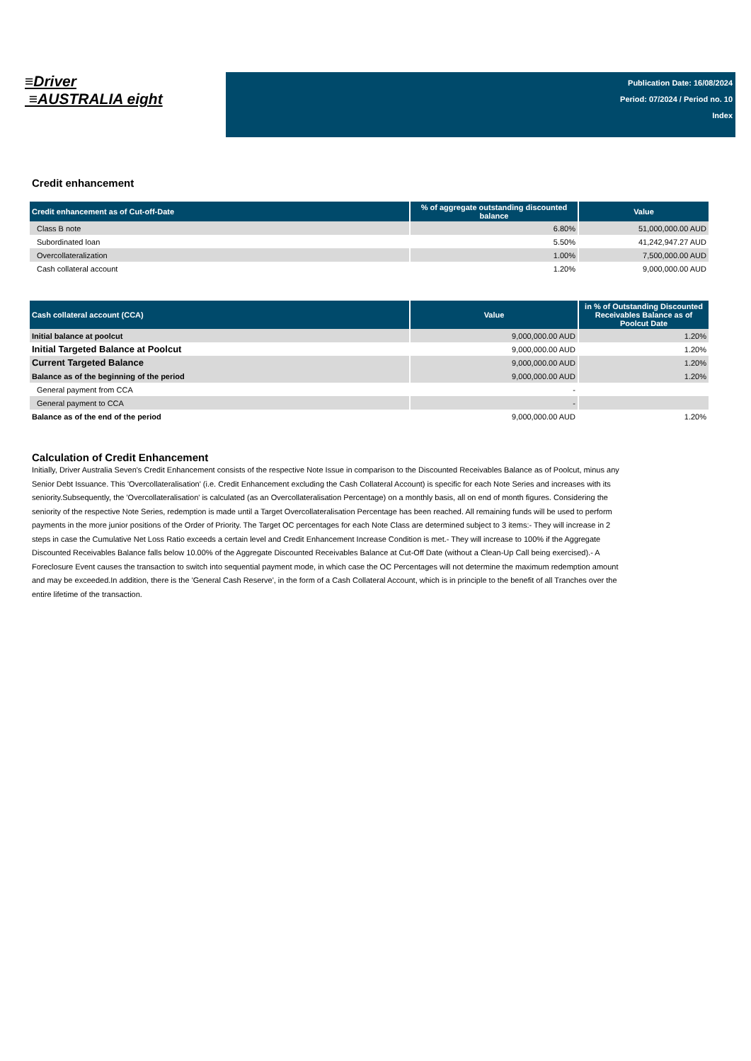≡Driver
≡AUSTRALIA eight
Publication Date: 16/08/2024
Period: 07/2024 / Period no. 10
Index
Credit enhancement
| Credit enhancement as of Cut-off-Date | % of aggregate outstanding discounted balance | Value |
| --- | --- | --- |
| Class B note | 6.80% | 51,000,000.00 AUD |
| Subordinated loan | 5.50% | 41,242,947.27 AUD |
| Overcollateralization | 1.00% | 7,500,000.00 AUD |
| Cash collateral account | 1.20% | 9,000,000.00 AUD |
| Cash collateral account (CCA) | Value | in % of Outstanding Discounted Receivables Balance as of Poolcut Date |
| --- | --- | --- |
| Initial balance at poolcut | 9,000,000.00 AUD | 1.20% |
| Initial Targeted Balance at Poolcut | 9,000,000.00 AUD | 1.20% |
| Current Targeted Balance | 9,000,000.00 AUD | 1.20% |
| Balance as of the beginning of the period | 9,000,000.00 AUD | 1.20% |
| General payment from CCA | - | |
| General payment to CCA | - | |
| Balance as of the end of the period | 9,000,000.00 AUD | 1.20% |
Calculation of Credit Enhancement
Initially, Driver Australia Seven's Credit Enhancement consists of the respective Note Issue in comparison to the Discounted Receivables Balance as of Poolcut, minus any Senior Debt Issuance. This 'Overcollateralisation' (i.e. Credit Enhancement excluding the Cash Collateral Account) is specific for each Note Series and increases with its seniority.Subsequently, the 'Overcollateralisation' is calculated (as an Overcollateralisation Percentage) on a monthly basis, all on end of month figures. Considering the seniority of the respective Note Series, redemption is made until a Target Overcollateralisation Percentage has been reached. All remaining funds will be used to perform payments in the more junior positions of the Order of Priority. The Target OC percentages for each Note Class are determined subject to 3 items:- They will increase in 2 steps in case the Cumulative Net Loss Ratio exceeds a certain level and Credit Enhancement Increase Condition is met.- They will increase to 100% if the Aggregate Discounted Receivables Balance falls below 10.00% of the Aggregate Discounted Receivables Balance at Cut-Off Date (without a Clean-Up Call being exercised).- A Foreclosure Event causes the transaction to switch into sequential payment mode, in which case the OC Percentages will not determine the maximum redemption amount and may be exceeded.In addition, there is the 'General Cash Reserve', in the form of a Cash Collateral Account, which is in principle to the benefit of all Tranches over the entire lifetime of the transaction.